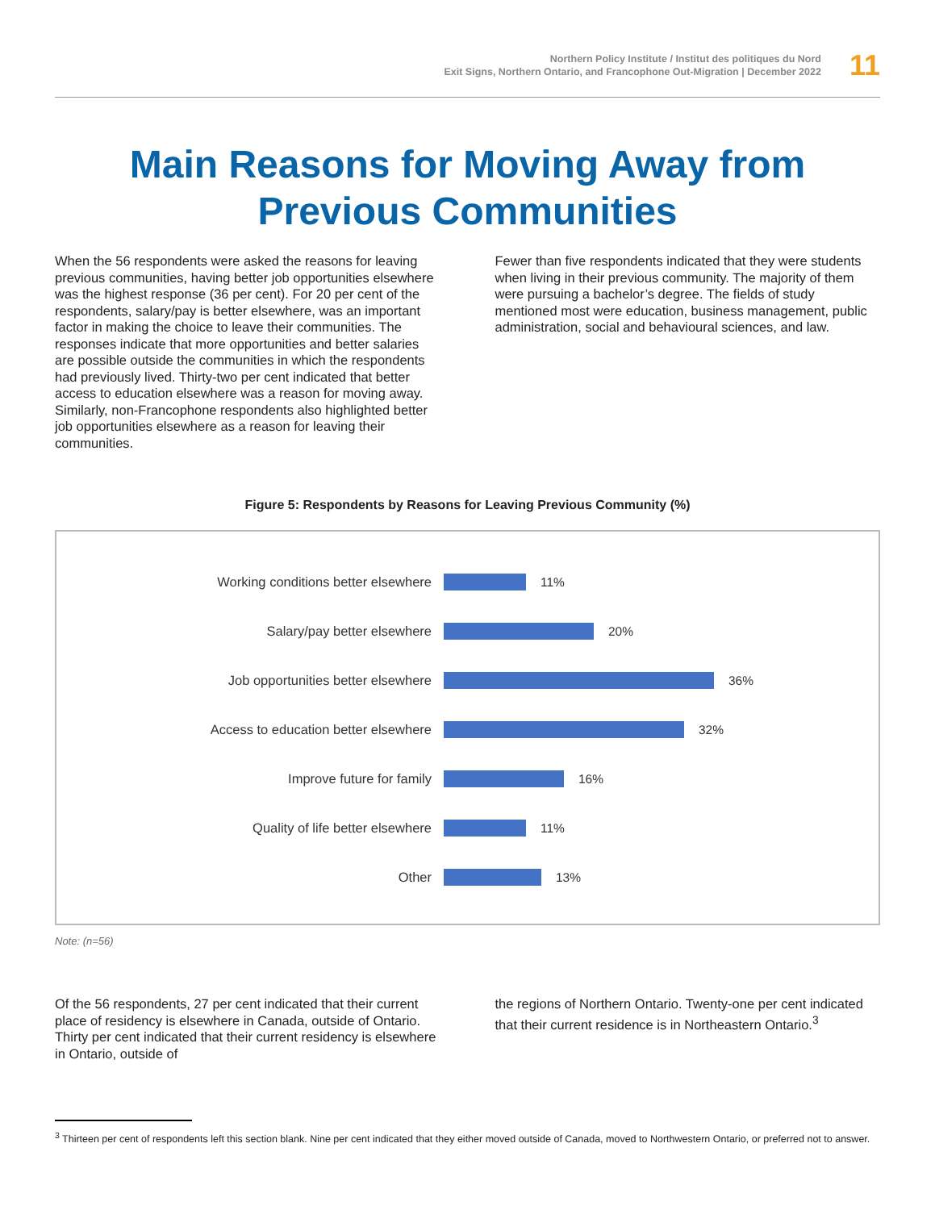Northern Policy Institute / Institut des politiques du Nord
Exit Signs, Northern Ontario, and Francophone Out-Migration | December 2022
11
Main Reasons for Moving Away from
Previous Communities
When the 56 respondents were asked the reasons for leaving previous communities, having better job opportunities elsewhere was the highest response (36 per cent). For 20 per cent of the respondents, salary/pay is better elsewhere, was an important factor in making the choice to leave their communities. The responses indicate that more opportunities and better salaries are possible outside the communities in which the respondents had previously lived. Thirty-two per cent indicated that better access to education elsewhere was a reason for moving away. Similarly, non-Francophone respondents also highlighted better job opportunities elsewhere as a reason for leaving their communities.
Fewer than five respondents indicated that they were students when living in their previous community. The majority of them were pursuing a bachelor’s degree. The fields of study mentioned most were education, business management, public administration, social and behavioural sciences, and law.
Figure 5: Respondents by Reasons for Leaving Previous Community (%)
Working conditions better elsewhere 11%
Salary/pay better elsewhere 20%
Job opportunities better elsewhere 36%
Access to education better elsewhere 32%
Improve future for family 16%
Quality of life better elsewhere 11%
Other 13%
Note: (n=56)
Of the 56 respondents, 27 per cent indicated that their current place of residency is elsewhere in Canada, outside of Ontario. Thirty per cent indicated that their current residency is elsewhere in Ontario, outside of
the regions of Northern Ontario. Twenty-one per cent indicated that their current residence is in Northeastern Ontario.<sup>3</sup>
<sup>3</sup> Thirteen per cent of respondents left this section blank. Nine per cent indicated that they either moved outside of Canada, moved to Northwestern Ontario, or preferred not to answer.